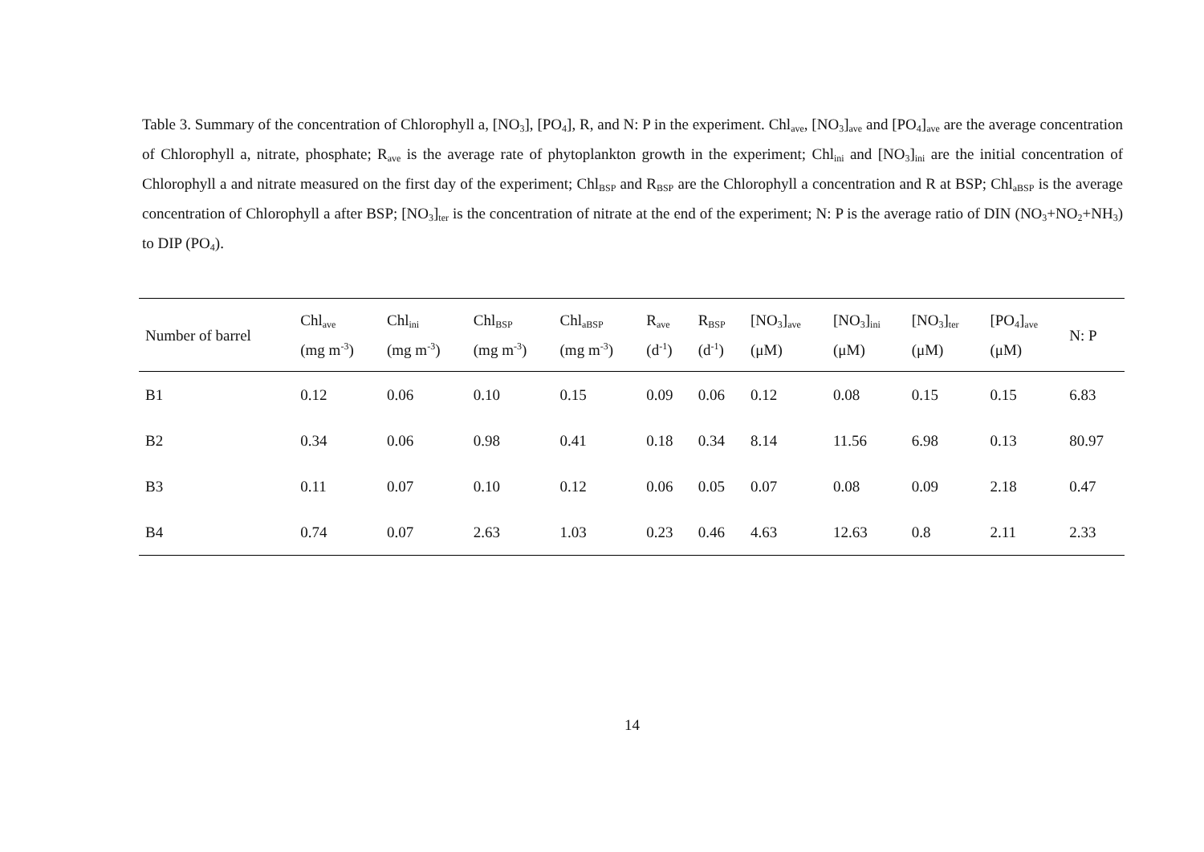Table 3. Summary of the concentration of Chlorophyll a, [NO<sub>3</sub>], [PO<sub>4</sub>], R, and N: P in the experiment. Chl<sub>ave</sub>, [NO<sub>3</sub>]<sub>ave</sub> and [PO<sub>4</sub>]<sub>ave</sub> are the average concentration of Chlorophyll a, nitrate, phosphate; R<sub>ave</sub> is the average rate of phytoplankton growth in the experiment; Chl<sub>ini</sub> and [NO<sub>3</sub>]<sub>ini</sub> are the initial concentration of Chlorophyll a and nitrate measured on the first day of the experiment; Chl<sub>BSP</sub> and R<sub>BSP</sub> are the Chlorophyll a concentration and R at BSP; Chl<sub>aBSP</sub> is the average concentration of Chlorophyll a after BSP; [NO<sub>3</sub>]<sub>ter</sub> is the concentration of nitrate at the end of the experiment; N: P is the average ratio of DIN (NO<sub>3</sub>+NO<sub>2</sub>+NH<sub>3</sub>) to DIP (PO<sub>4</sub>).
| Number of barrel | Chl<sub>ave</sub> (mg m<sup>-3</sup>) | Chl<sub>ini</sub> (mg m<sup>-3</sup>) | Chl<sub>BSP</sub> (mg m<sup>-3</sup>) | Chl<sub>aBSP</sub> (mg m<sup>-3</sup>) | R<sub>ave</sub> (d<sup>-1</sup>) | R<sub>BSP</sub> (d<sup>-1</sup>) | [NO<sub>3</sub>]<sub>ave</sub> (μM) | [NO<sub>3</sub>]<sub>ini</sub> (μM) | [NO<sub>3</sub>]<sub>ter</sub> (μM) | [PO<sub>4</sub>]<sub>ave</sub> (μM) | N: P |
| --- | --- | --- | --- | --- | --- | --- | --- | --- | --- | --- | --- |
| B1 | 0.12 | 0.06 | 0.10 | 0.15 | 0.09 | 0.06 | 0.12 | 0.08 | 0.15 | 0.15 | 6.83 |
| B2 | 0.34 | 0.06 | 0.98 | 0.41 | 0.18 | 0.34 | 8.14 | 11.56 | 6.98 | 0.13 | 80.97 |
| B3 | 0.11 | 0.07 | 0.10 | 0.12 | 0.06 | 0.05 | 0.07 | 0.08 | 0.09 | 2.18 | 0.47 |
| B4 | 0.74 | 0.07 | 2.63 | 1.03 | 0.23 | 0.46 | 4.63 | 12.63 | 0.8 | 2.11 | 2.33 |
14